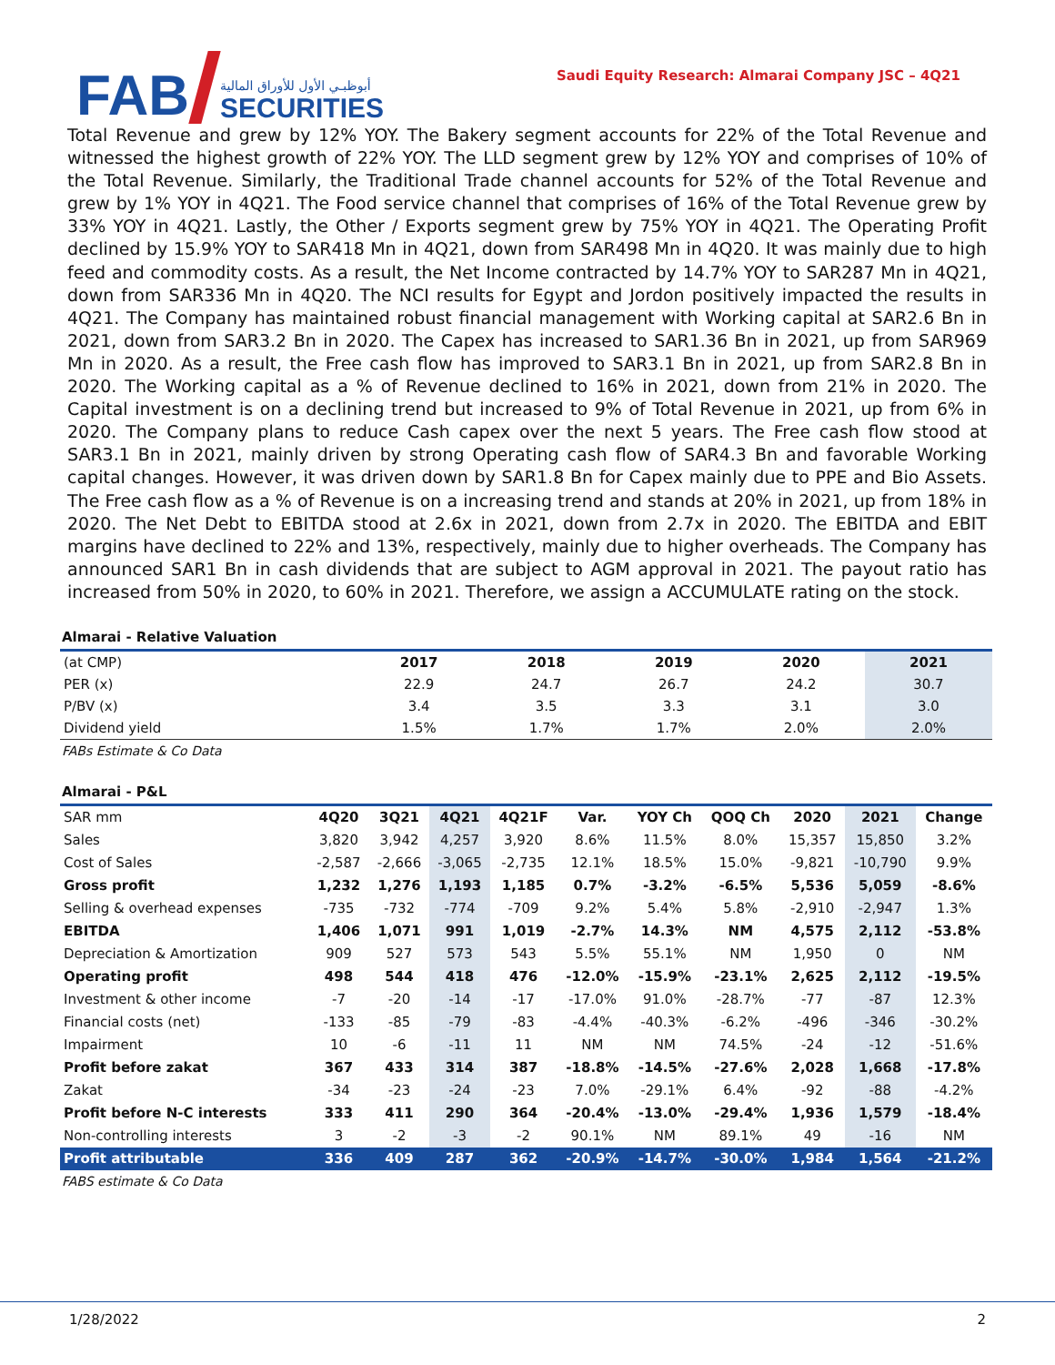FAB
أبوظبـي الأول للأوراق المالية
SECURITIES
Saudi Equity Research: Almarai Company JSC – 4Q21
Total Revenue and grew by 12% YOY. The Bakery segment accounts for 22% of the Total Revenue and witnessed the highest growth of 22% YOY. The LLD segment grew by 12% YOY and comprises of 10% of the Total Revenue. Similarly, the Traditional Trade channel accounts for 52% of the Total Revenue and grew by 1% YOY in 4Q21. The Food service channel that comprises of 16% of the Total Revenue grew by 33% YOY in 4Q21. Lastly, the Other / Exports segment grew by 75% YOY in 4Q21. The Operating Profit declined by 15.9% YOY to SAR418 Mn in 4Q21, down from SAR498 Mn in 4Q20. It was mainly due to high feed and commodity costs. As a result, the Net Income contracted by 14.7% YOY to SAR287 Mn in 4Q21, down from SAR336 Mn in 4Q20. The NCI results for Egypt and Jordon positively impacted the results in 4Q21. The Company has maintained robust financial management with Working capital at SAR2.6 Bn in 2021, down from SAR3.2 Bn in 2020. The Capex has increased to SAR1.36 Bn in 2021, up from SAR969 Mn in 2020. As a result, the Free cash flow has improved to SAR3.1 Bn in 2021, up from SAR2.8 Bn in 2020. The Working capital as a % of Revenue declined to 16% in 2021, down from 21% in 2020. The Capital investment is on a declining trend but increased to 9% of Total Revenue in 2021, up from 6% in 2020. The Company plans to reduce Cash capex over the next 5 years. The Free cash flow stood at SAR3.1 Bn in 2021, mainly driven by strong Operating cash flow of SAR4.3 Bn and favorable Working capital changes. However, it was driven down by SAR1.8 Bn for Capex mainly due to PPE and Bio Assets. The Free cash flow as a % of Revenue is on a increasing trend and stands at 20% in 2021, up from 18% in 2020. The Net Debt to EBITDA stood at 2.6x in 2021, down from 2.7x in 2020. The EBITDA and EBIT margins have declined to 22% and 13%, respectively, mainly due to higher overheads. The Company has announced SAR1 Bn in cash dividends that are subject to AGM approval in 2021. The payout ratio has increased from 50% in 2020, to 60% in 2021. Therefore, we assign a ACCUMULATE rating on the stock.
Almarai - Relative Valuation
| (at CMP) | 2017 | 2018 | 2019 | 2020 | 2021 |
| --- | --- | --- | --- | --- | --- |
| PER (x) | 22.9 | 24.7 | 26.7 | 24.2 | 30.7 |
| P/BV (x) | 3.4 | 3.5 | 3.3 | 3.1 | 3.0 |
| Dividend yield | 1.5% | 1.7% | 1.7% | 2.0% | 2.0% |
FABs Estimate & Co Data
Almarai - P&L
| SAR mm | 4Q20 | 3Q21 | 4Q21 | 4Q21F | Var. | YOY Ch | QOQ Ch | 2020 | 2021 | Change |
| --- | --- | --- | --- | --- | --- | --- | --- | --- | --- | --- |
| Sales | 3,820 | 3,942 | 4,257 | 3,920 | 8.6% | 11.5% | 8.0% | 15,357 | 15,850 | 3.2% |
| Cost of Sales | -2,587 | -2,666 | -3,065 | -2,735 | 12.1% | 18.5% | 15.0% | -9,821 | -10,790 | 9.9% |
| Gross profit | 1,232 | 1,276 | 1,193 | 1,185 | 0.7% | -3.2% | -6.5% | 5,536 | 5,059 | -8.6% |
| Selling & overhead expenses | -735 | -732 | -774 | -709 | 9.2% | 5.4% | 5.8% | -2,910 | -2,947 | 1.3% |
| EBITDA | 1,406 | 1,071 | 991 | 1,019 | -2.7% | 14.3% | NM | 4,575 | 2,112 | -53.8% |
| Depreciation & Amortization | 909 | 527 | 573 | 543 | 5.5% | 55.1% | NM | 1,950 | 0 | NM |
| Operating profit | 498 | 544 | 418 | 476 | -12.0% | -15.9% | -23.1% | 2,625 | 2,112 | -19.5% |
| Investment & other income | -7 | -20 | -14 | -17 | -17.0% | 91.0% | -28.7% | -77 | -87 | 12.3% |
| Financial costs (net) | -133 | -85 | -79 | -83 | -4.4% | -40.3% | -6.2% | -496 | -346 | -30.2% |
| Impairment | 10 | -6 | -11 | 11 | NM | NM | 74.5% | -24 | -12 | -51.6% |
| Profit before zakat | 367 | 433 | 314 | 387 | -18.8% | -14.5% | -27.6% | 2,028 | 1,668 | -17.8% |
| Zakat | -34 | -23 | -24 | -23 | 7.0% | -29.1% | 6.4% | -92 | -88 | -4.2% |
| Profit before N-C interests | 333 | 411 | 290 | 364 | -20.4% | -13.0% | -29.4% | 1,936 | 1,579 | -18.4% |
| Non-controlling interests | 3 | -2 | -3 | -2 | 90.1% | NM | 89.1% | 49 | -16 | NM |
| Profit attributable | 336 | 409 | 287 | 362 | -20.9% | -14.7% | -30.0% | 1,984 | 1,564 | -21.2% |
FABS estimate & Co Data
1/28/2022 2